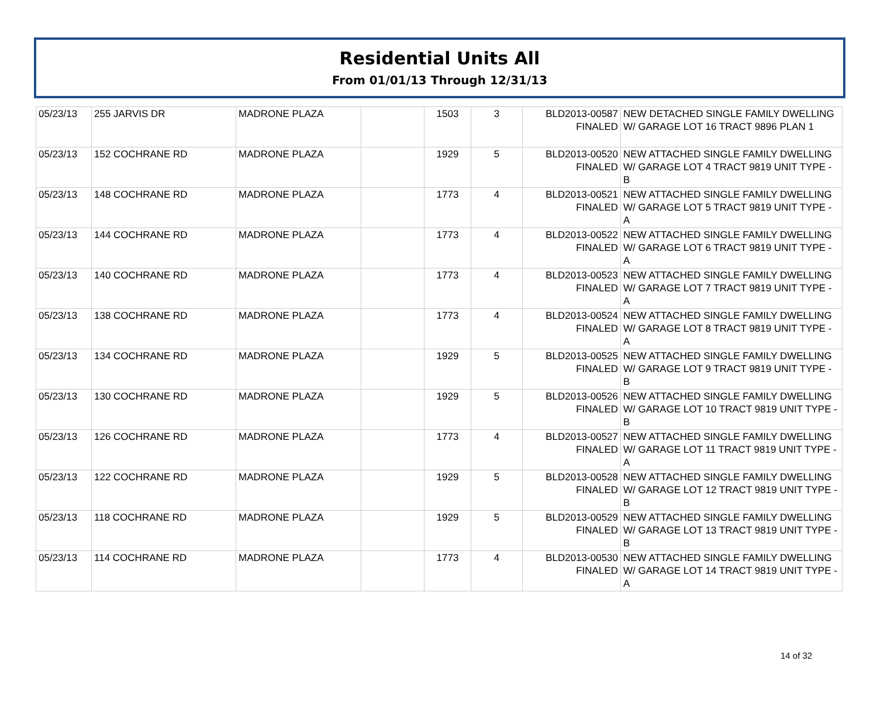Residential Units All
From 01/01/13 Through 12/31/13
| 05/23/13 | 255 JARVIS DR | MADRONE PLAZA | | 1503 | 3 | BLD2013-00587 FINALED | NEW DETACHED SINGLE FAMILY DWELLING W/ GARAGE LOT 16 TRACT 9896 PLAN 1 |
| 05/23/13 | 152 COCHRANE RD | MADRONE PLAZA | | 1929 | 5 | BLD2013-00520 FINALED | NEW ATTACHED SINGLE FAMILY DWELLING W/ GARAGE LOT 4 TRACT 9819 UNIT TYPE - B |
| 05/23/13 | 148 COCHRANE RD | MADRONE PLAZA | | 1773 | 4 | BLD2013-00521 FINALED | NEW ATTACHED SINGLE FAMILY DWELLING W/ GARAGE LOT 5 TRACT 9819 UNIT TYPE - A |
| 05/23/13 | 144 COCHRANE RD | MADRONE PLAZA | | 1773 | 4 | BLD2013-00522 FINALED | NEW ATTACHED SINGLE FAMILY DWELLING W/ GARAGE LOT 6 TRACT 9819 UNIT TYPE - A |
| 05/23/13 | 140 COCHRANE RD | MADRONE PLAZA | | 1773 | 4 | BLD2013-00523 FINALED | NEW ATTACHED SINGLE FAMILY DWELLING W/ GARAGE LOT 7 TRACT 9819 UNIT TYPE - A |
| 05/23/13 | 138 COCHRANE RD | MADRONE PLAZA | | 1773 | 4 | BLD2013-00524 FINALED | NEW ATTACHED SINGLE FAMILY DWELLING W/ GARAGE LOT 8 TRACT 9819 UNIT TYPE - A |
| 05/23/13 | 134 COCHRANE RD | MADRONE PLAZA | | 1929 | 5 | BLD2013-00525 FINALED | NEW ATTACHED SINGLE FAMILY DWELLING W/ GARAGE LOT 9 TRACT 9819 UNIT TYPE - B |
| 05/23/13 | 130 COCHRANE RD | MADRONE PLAZA | | 1929 | 5 | BLD2013-00526 FINALED | NEW ATTACHED SINGLE FAMILY DWELLING W/ GARAGE LOT 10 TRACT 9819 UNIT TYPE - B |
| 05/23/13 | 126 COCHRANE RD | MADRONE PLAZA | | 1773 | 4 | BLD2013-00527 FINALED | NEW ATTACHED SINGLE FAMILY DWELLING W/ GARAGE LOT 11 TRACT 9819 UNIT TYPE - A |
| 05/23/13 | 122 COCHRANE RD | MADRONE PLAZA | | 1929 | 5 | BLD2013-00528 FINALED | NEW ATTACHED SINGLE FAMILY DWELLING W/ GARAGE LOT 12 TRACT 9819 UNIT TYPE - B |
| 05/23/13 | 118 COCHRANE RD | MADRONE PLAZA | | 1929 | 5 | BLD2013-00529 FINALED | NEW ATTACHED SINGLE FAMILY DWELLING W/ GARAGE LOT 13 TRACT 9819 UNIT TYPE - B |
| 05/23/13 | 114 COCHRANE RD | MADRONE PLAZA | | 1773 | 4 | BLD2013-00530 FINALED | NEW ATTACHED SINGLE FAMILY DWELLING W/ GARAGE LOT 14 TRACT 9819 UNIT TYPE - A |
14 of 32